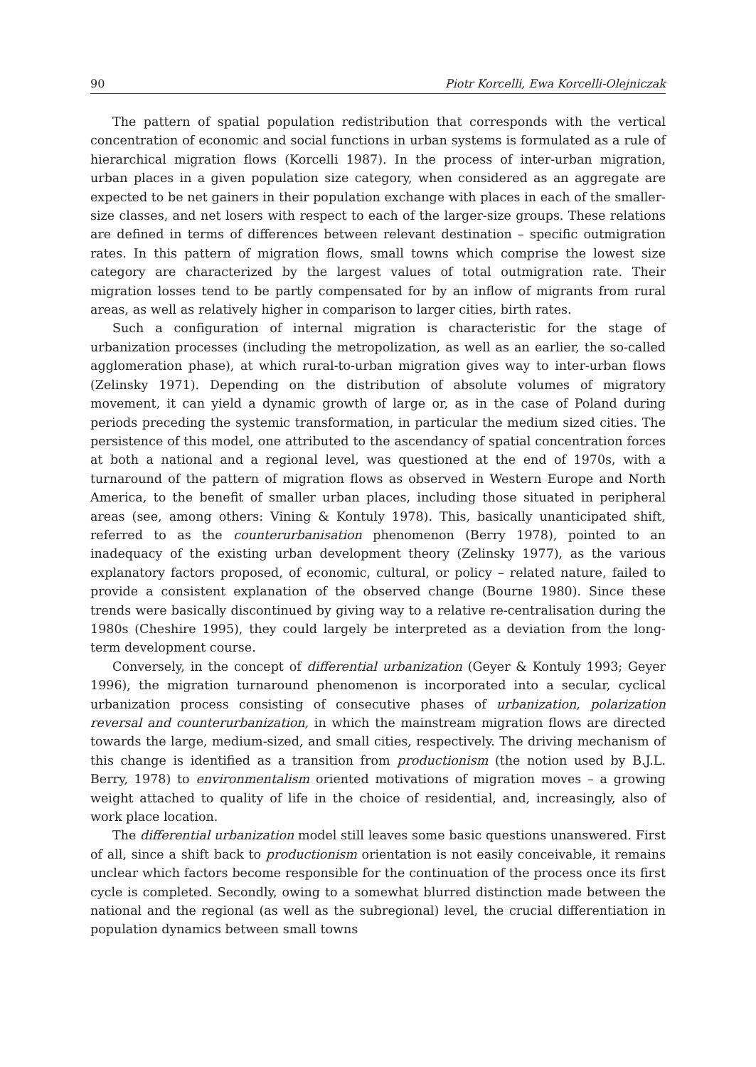90 Piotr Korcelli, Ewa Korcelli-Olejniczak
The pattern of spatial population redistribution that corresponds with the vertical concentration of economic and social functions in urban systems is formulated as a rule of hierarchical migration flows (Korcelli 1987). In the process of inter-urban migration, urban places in a given population size category, when considered as an aggregate are expected to be net gainers in their population exchange with places in each of the smaller-size classes, and net losers with respect to each of the larger-size groups. These relations are defined in terms of differences between relevant destination – specific outmigration rates. In this pattern of migration flows, small towns which comprise the lowest size category are characterized by the largest values of total outmigration rate. Their migration losses tend to be partly compensated for by an inflow of migrants from rural areas, as well as relatively higher in comparison to larger cities, birth rates.
Such a configuration of internal migration is characteristic for the stage of urbanization processes (including the metropolization, as well as an earlier, the so-called agglomeration phase), at which rural-to-urban migration gives way to inter-urban flows (Zelinsky 1971). Depending on the distribution of absolute volumes of migratory movement, it can yield a dynamic growth of large or, as in the case of Poland during periods preceding the systemic transformation, in particular the medium sized cities. The persistence of this model, one attributed to the ascendancy of spatial concentration forces at both a national and a regional level, was questioned at the end of 1970s, with a turnaround of the pattern of migration flows as observed in Western Europe and North America, to the benefit of smaller urban places, including those situated in peripheral areas (see, among others: Vining & Kontuly 1978). This, basically unanticipated shift, referred to as the counterurbanisation phenomenon (Berry 1978), pointed to an inadequacy of the existing urban development theory (Zelinsky 1977), as the various explanatory factors proposed, of economic, cultural, or policy – related nature, failed to provide a consistent explanation of the observed change (Bourne 1980). Since these trends were basically discontinued by giving way to a relative re-centralisation during the 1980s (Cheshire 1995), they could largely be interpreted as a deviation from the long-term development course.
Conversely, in the concept of differential urbanization (Geyer & Kontuly 1993; Geyer 1996), the migration turnaround phenomenon is incorporated into a secular, cyclical urbanization process consisting of consecutive phases of urbanization, polarization reversal and counterurbanization, in which the mainstream migration flows are directed towards the large, medium-sized, and small cities, respectively. The driving mechanism of this change is identified as a transition from productionism (the notion used by B.J.L. Berry, 1978) to environmentalism oriented motivations of migration moves – a growing weight attached to quality of life in the choice of residential, and, increasingly, also of work place location.
The differential urbanization model still leaves some basic questions unanswered. First of all, since a shift back to productionism orientation is not easily conceivable, it remains unclear which factors become responsible for the continuation of the process once its first cycle is completed. Secondly, owing to a somewhat blurred distinction made between the national and the regional (as well as the subregional) level, the crucial differentiation in population dynamics between small towns